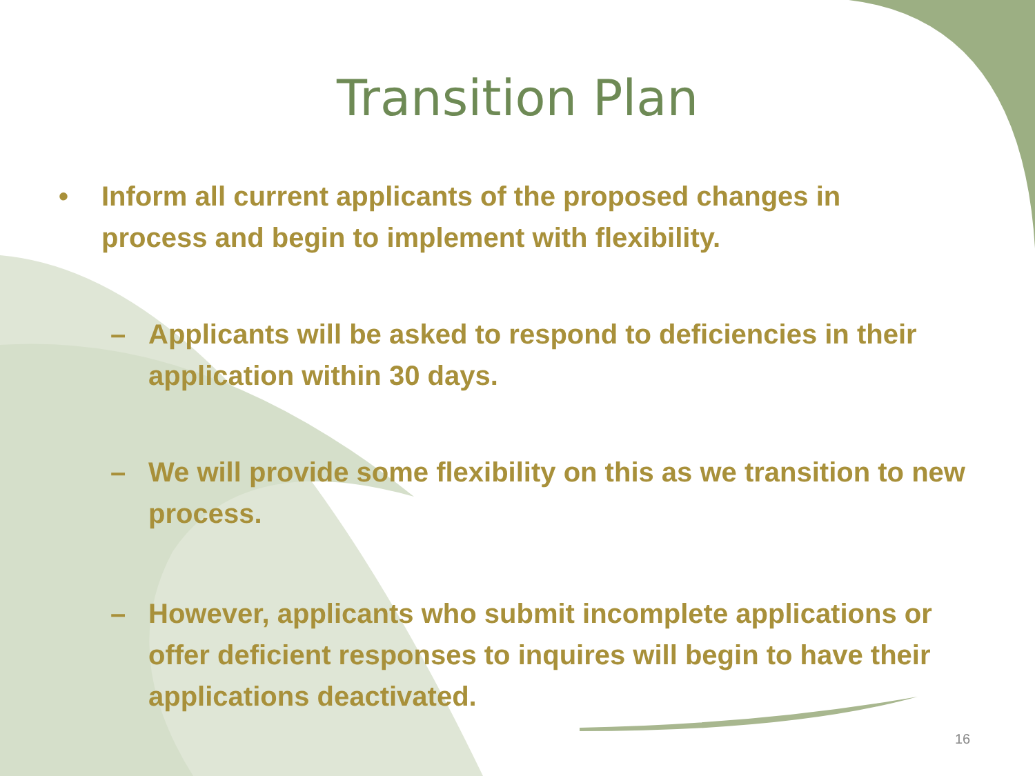Transition Plan
• Inform all current applicants of the proposed changes in process and begin to implement with flexibility.
– Applicants will be asked to respond to deficiencies in their application within 30 days.
– We will provide some flexibility on this as we transition to new process.
– However, applicants who submit incomplete applications or offer deficient responses to inquires will begin to have their applications deactivated.
16